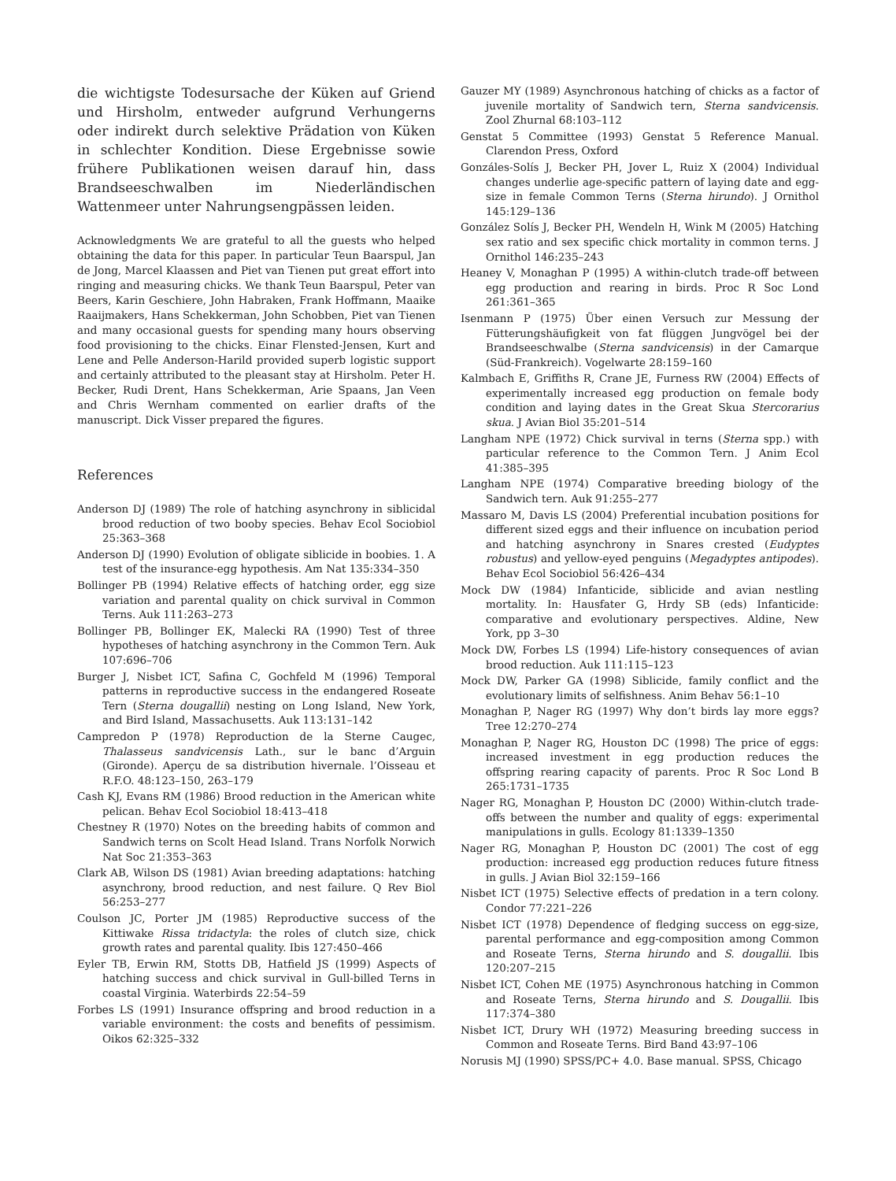die wichtigste Todesursache der Küken auf Griend und Hirsholm, entweder aufgrund Verhungerns oder indirekt durch selektive Prädation von Küken in schlechter Kondition. Diese Ergebnisse sowie frühere Publikationen weisen darauf hin, dass Brandseeschwalben im Niederländischen Wattenmeer unter Nahrungsengpässen leiden.
Acknowledgments We are grateful to all the guests who helped obtaining the data for this paper. In particular Teun Baarspul, Jan de Jong, Marcel Klaassen and Piet van Tienen put great effort into ringing and measuring chicks. We thank Teun Baarspul, Peter van Beers, Karin Geschiere, John Habraken, Frank Hoffmann, Maaike Raaijmakers, Hans Schekkerman, John Schobben, Piet van Tienen and many occasional guests for spending many hours observing food provisioning to the chicks. Einar Flensted-Jensen, Kurt and Lene and Pelle Anderson-Harild provided superb logistic support and certainly attributed to the pleasant stay at Hirsholm. Peter H. Becker, Rudi Drent, Hans Schekkerman, Arie Spaans, Jan Veen and Chris Wernham commented on earlier drafts of the manuscript. Dick Visser prepared the figures.
References
Anderson DJ (1989) The role of hatching asynchrony in siblicidal brood reduction of two booby species. Behav Ecol Sociobiol 25:363–368
Anderson DJ (1990) Evolution of obligate siblicide in boobies. 1. A test of the insurance-egg hypothesis. Am Nat 135:334–350
Bollinger PB (1994) Relative effects of hatching order, egg size variation and parental quality on chick survival in Common Terns. Auk 111:263–273
Bollinger PB, Bollinger EK, Malecki RA (1990) Test of three hypotheses of hatching asynchrony in the Common Tern. Auk 107:696–706
Burger J, Nisbet ICT, Safina C, Gochfeld M (1996) Temporal patterns in reproductive success in the endangered Roseate Tern (Sterna dougallii) nesting on Long Island, New York, and Bird Island, Massachusetts. Auk 113:131–142
Campredon P (1978) Reproduction de la Sterne Caugec, Thalasseus sandvicensis Lath., sur le banc d’Arguin (Gironde). Aperçu de sa distribution hivernale. l’Oisseau et R.F.O. 48:123–150, 263–179
Cash KJ, Evans RM (1986) Brood reduction in the American white pelican. Behav Ecol Sociobiol 18:413–418
Chestney R (1970) Notes on the breeding habits of common and Sandwich terns on Scolt Head Island. Trans Norfolk Norwich Nat Soc 21:353–363
Clark AB, Wilson DS (1981) Avian breeding adaptations: hatching asynchrony, brood reduction, and nest failure. Q Rev Biol 56:253–277
Coulson JC, Porter JM (1985) Reproductive success of the Kittiwake Rissa tridactyla: the roles of clutch size, chick growth rates and parental quality. Ibis 127:450–466
Eyler TB, Erwin RM, Stotts DB, Hatfield JS (1999) Aspects of hatching success and chick survival in Gull-billed Terns in coastal Virginia. Waterbirds 22:54–59
Forbes LS (1991) Insurance offspring and brood reduction in a variable environment: the costs and benefits of pessimism. Oikos 62:325–332
Gauzer MY (1989) Asynchronous hatching of chicks as a factor of juvenile mortality of Sandwich tern, Sterna sandvicensis. Zool Zhurnal 68:103–112
Genstat 5 Committee (1993) Genstat 5 Reference Manual. Clarendon Press, Oxford
Gonzáles-Solís J, Becker PH, Jover L, Ruiz X (2004) Individual changes underlie age-specific pattern of laying date and egg-size in female Common Terns (Sterna hirundo). J Ornithol 145:129–136
González Solís J, Becker PH, Wendeln H, Wink M (2005) Hatching sex ratio and sex specific chick mortality in common terns. J Ornithol 146:235–243
Heaney V, Monaghan P (1995) A within-clutch trade-off between egg production and rearing in birds. Proc R Soc Lond 261:361–365
Isenmann P (1975) Über einen Versuch zur Messung der Fütterungshäufigkeit von fat flüggen Jungvögel bei der Brandseeschwalbe (Sterna sandvicensis) in der Camarque (Süd-Frankreich). Vogelwarte 28:159–160
Kalmbach E, Griffiths R, Crane JE, Furness RW (2004) Effects of experimentally increased egg production on female body condition and laying dates in the Great Skua Stercorarius skua. J Avian Biol 35:201–514
Langham NPE (1972) Chick survival in terns (Sterna spp.) with particular reference to the Common Tern. J Anim Ecol 41:385–395
Langham NPE (1974) Comparative breeding biology of the Sandwich tern. Auk 91:255–277
Massaro M, Davis LS (2004) Preferential incubation positions for different sized eggs and their influence on incubation period and hatching asynchrony in Snares crested (Eudyptes robustus) and yellow-eyed penguins (Megadyptes antipodes). Behav Ecol Sociobiol 56:426–434
Mock DW (1984) Infanticide, siblicide and avian nestling mortality. In: Hausfater G, Hrdy SB (eds) Infanticide: comparative and evolutionary perspectives. Aldine, New York, pp 3–30
Mock DW, Forbes LS (1994) Life-history consequences of avian brood reduction. Auk 111:115–123
Mock DW, Parker GA (1998) Siblicide, family conflict and the evolutionary limits of selfishness. Anim Behav 56:1–10
Monaghan P, Nager RG (1997) Why don’t birds lay more eggs? Tree 12:270–274
Monaghan P, Nager RG, Houston DC (1998) The price of eggs: increased investment in egg production reduces the offspring rearing capacity of parents. Proc R Soc Lond B 265:1731–1735
Nager RG, Monaghan P, Houston DC (2000) Within-clutch trade-offs between the number and quality of eggs: experimental manipulations in gulls. Ecology 81:1339–1350
Nager RG, Monaghan P, Houston DC (2001) The cost of egg production: increased egg production reduces future fitness in gulls. J Avian Biol 32:159–166
Nisbet ICT (1975) Selective effects of predation in a tern colony. Condor 77:221–226
Nisbet ICT (1978) Dependence of fledging success on egg-size, parental performance and egg-composition among Common and Roseate Terns, Sterna hirundo and S. dougallii. Ibis 120:207–215
Nisbet ICT, Cohen ME (1975) Asynchronous hatching in Common and Roseate Terns, Sterna hirundo and S. Dougallii. Ibis 117:374–380
Nisbet ICT, Drury WH (1972) Measuring breeding success in Common and Roseate Terns. Bird Band 43:97–106
Norusis MJ (1990) SPSS/PC+ 4.0. Base manual. SPSS, Chicago